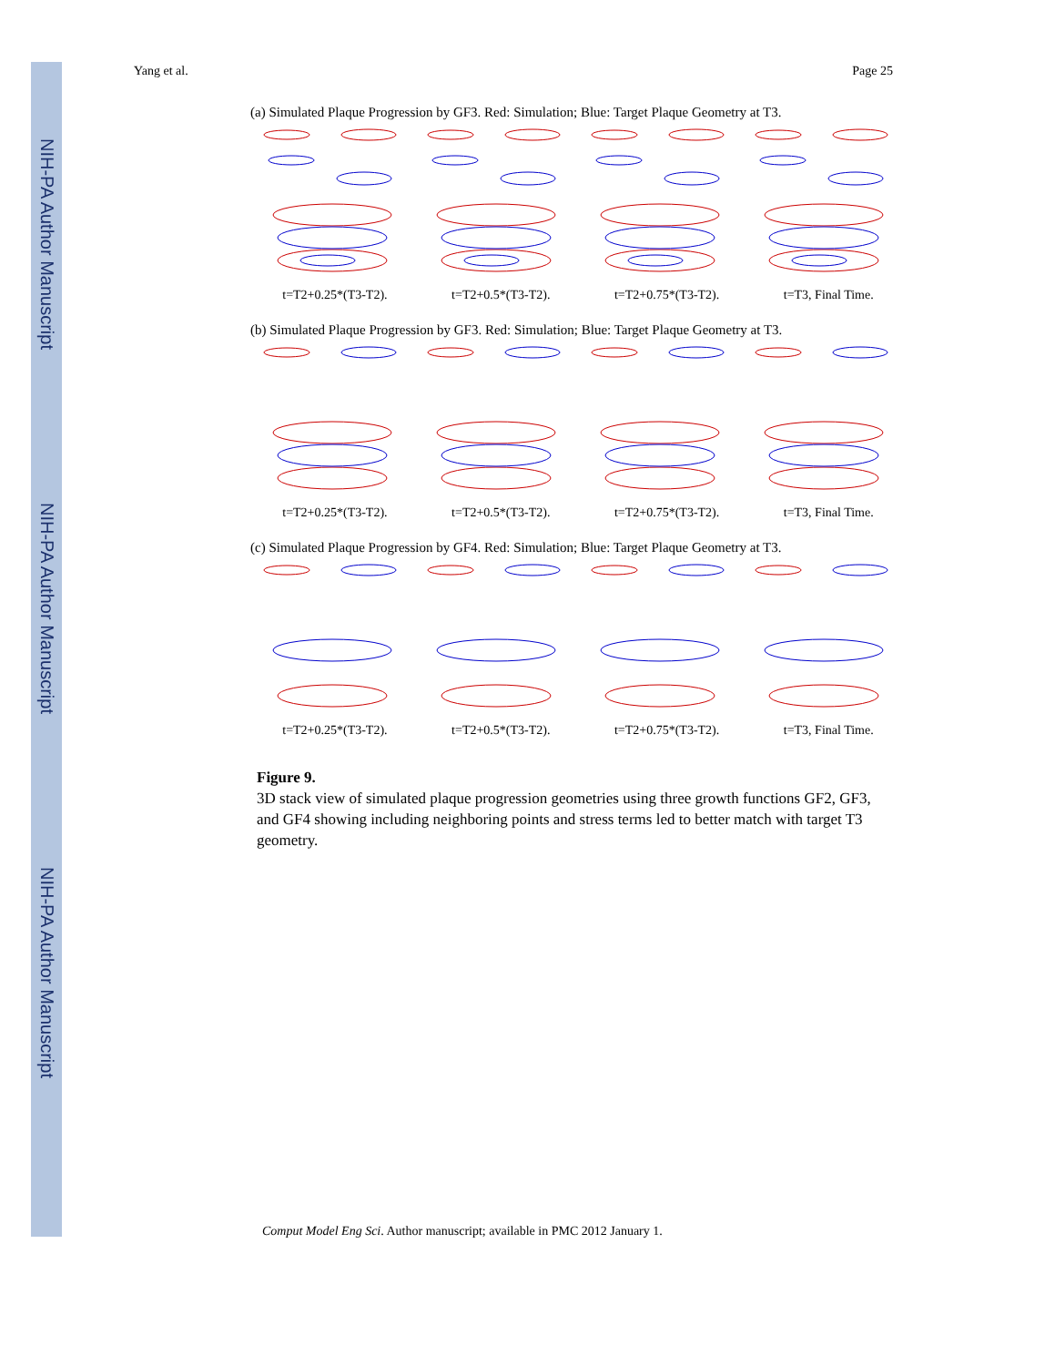NIH-PA Author Manuscript
NIH-PA Author Manuscript
NIH-PA Author Manuscript
Yang et al. Page 25
(a) Simulated Plaque Progression by GF3. Red: Simulation; Blue: Target Plaque Geometry at T3.
t=T2+0.25*(T3-T2). t=T2+0.5*(T3-T2). t=T2+0.75*(T3-T2). t=T3, Final Time.
(b) Simulated Plaque Progression by GF3. Red: Simulation; Blue: Target Plaque Geometry at T3.
t=T2+0.25*(T3-T2). t=T2+0.5*(T3-T2). t=T2+0.75*(T3-T2). t=T3, Final Time.
(c) Simulated Plaque Progression by GF4. Red: Simulation; Blue: Target Plaque Geometry at T3.
t=T2+0.25*(T3-T2). t=T2+0.5*(T3-T2). t=T2+0.75*(T3-T2). t=T3, Final Time.
Figure 9.
3D stack view of simulated plaque progression geometries using three growth functions GF2, GF3, and GF4 showing including neighboring points and stress terms led to better match with target T3 geometry.
Comput Model Eng Sci. Author manuscript; available in PMC 2012 January 1.